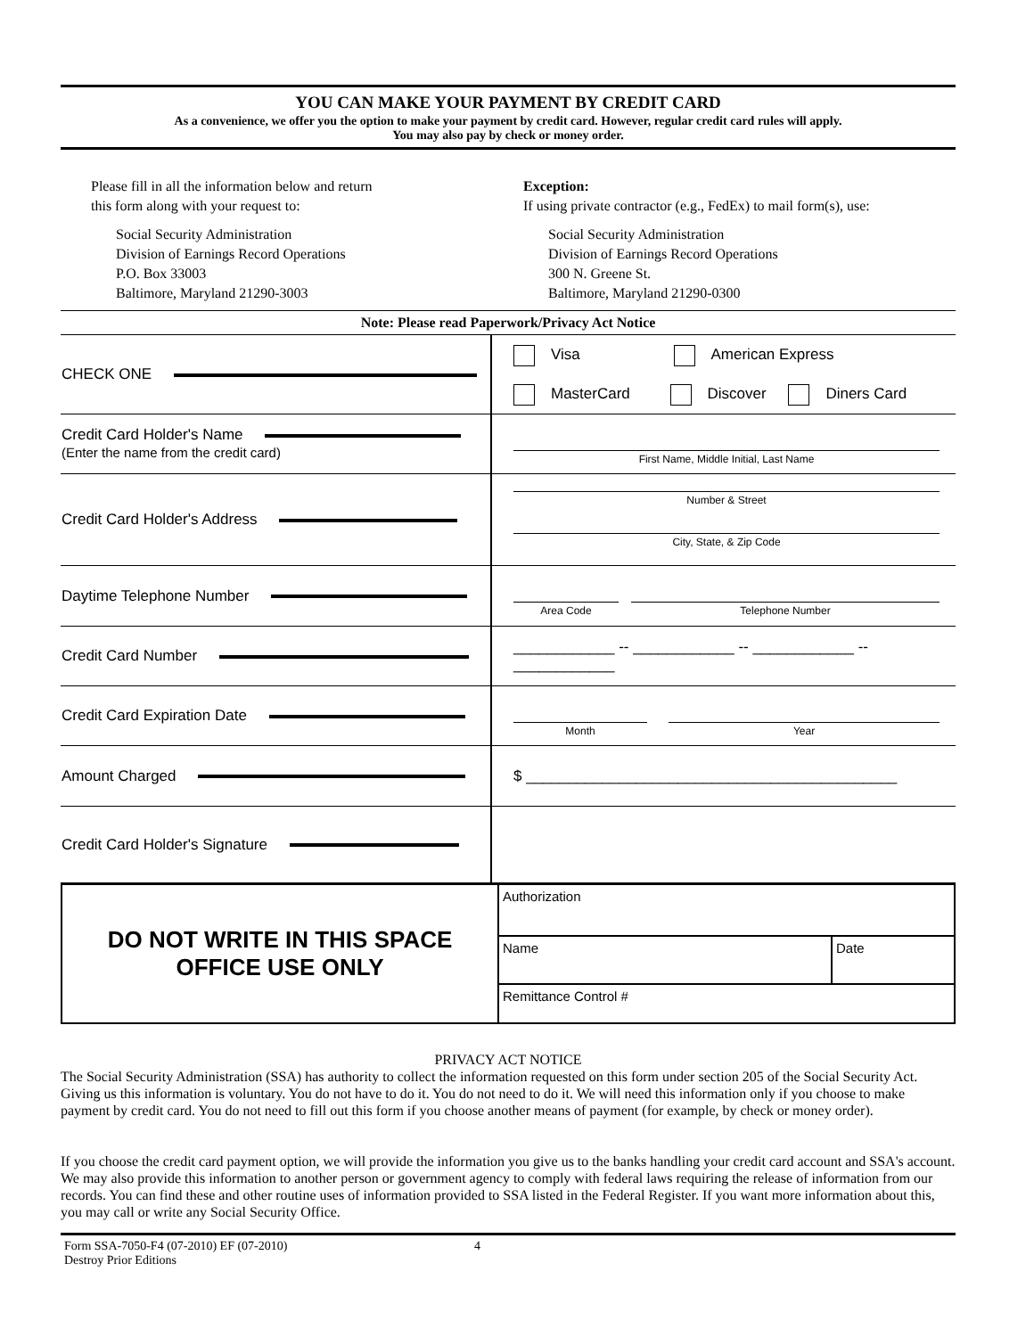YOU CAN MAKE YOUR PAYMENT BY CREDIT CARD
As a convenience, we offer you the option to make your payment by credit card. However, regular credit card rules will apply.
You may also pay by check or money order.
Please fill in all the information below and return
this form along with your request to:
Social Security Administration
Division of Earnings Record Operations
P.O. Box 33003
Baltimore, Maryland 21290-3003
Exception:
If using private contractor (e.g., FedEx) to mail form(s), use:
Social Security Administration
Division of Earnings Record Operations
300 N. Greene St.
Baltimore, Maryland 21290-0300
Note: Please read Paperwork/Privacy Act Notice
| CHECK ONE | Visa American Express MasterCard Discover Diners Card |
| Credit Card Holder's Name (Enter the name from the credit card) | First Name, Middle Initial, Last Name |
| Credit Card Holder's Address | Number & Street City, State, & Zip Code |
| Daytime Telephone Number | Area Code Telephone Number |
| Credit Card Number | ____________ -- ____________ -- ____________ -- ____________ |
| Credit Card Expiration Date | Month Year |
| Amount Charged | $ ____________________________________________ |
| Credit Card Holder's Signature | |
| DO NOT WRITE IN THIS SPACE OFFICE USE ONLY | Authorization | |
| | Name | Date |
| | Remittance Control # | |
PRIVACY ACT NOTICE
The Social Security Administration (SSA) has authority to collect the information requested on this form under section 205 of the Social Security Act. Giving us this information is voluntary. You do not have to do it. You do not need to do it. We will need this information only if you choose to make payment by credit card. You do not need to fill out this form if you choose another means of payment (for example, by check or money order).
If you choose the credit card payment option, we will provide the information you give us to the banks handling your credit card account and SSA's account. We may also provide this information to another person or government agency to comply with federal laws requiring the release of information from our records. You can find these and other routine uses of information provided to SSA listed in the Federal Register. If you want more information about this, you may call or write any Social Security Office.
Form SSA-7050-F4 (07-2010) EF (07-2010)
Destroy Prior Editions
4